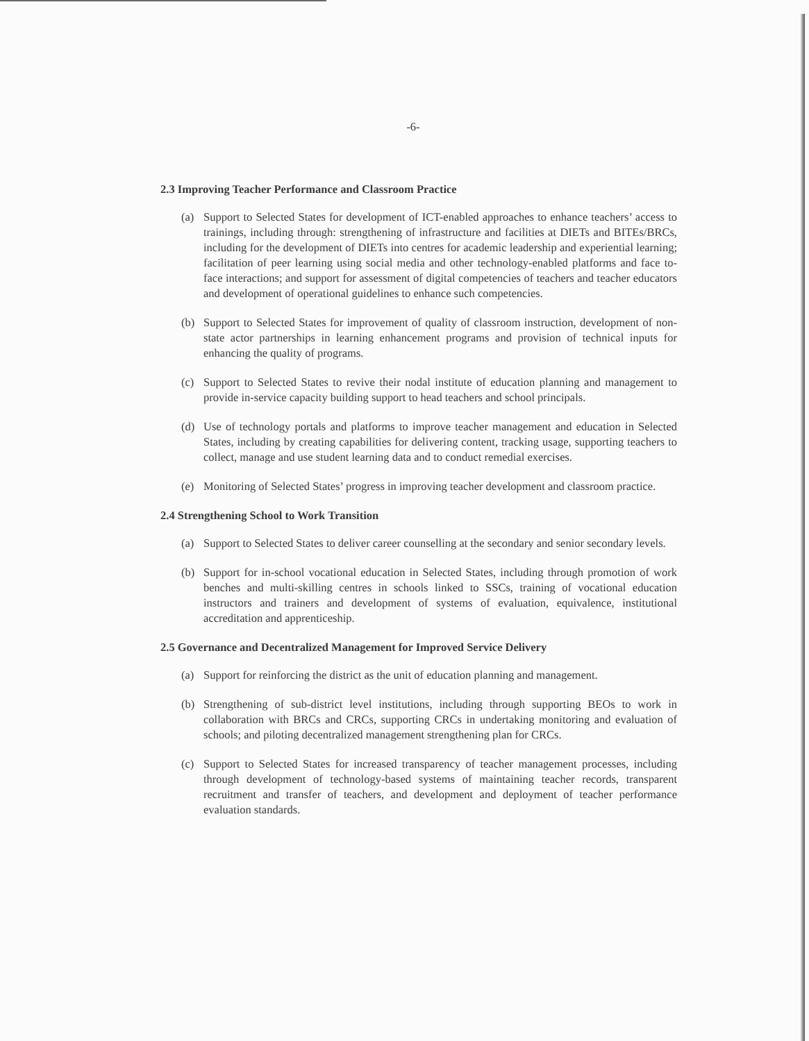-6-
2.3 Improving Teacher Performance and Classroom Practice
(a) Support to Selected States for development of ICT-enabled approaches to enhance teachers’ access to trainings, including through: strengthening of infrastructure and facilities at DIETs and BITEs/BRCs, including for the development of DIETs into centres for academic leadership and experiential learning; facilitation of peer learning using social media and other technology-enabled platforms and face to-face interactions; and support for assessment of digital competencies of teachers and teacher educators and development of operational guidelines to enhance such competencies.
(b) Support to Selected States for improvement of quality of classroom instruction, development of non-state actor partnerships in learning enhancement programs and provision of technical inputs for enhancing the quality of programs.
(c) Support to Selected States to revive their nodal institute of education planning and management to provide in-service capacity building support to head teachers and school principals.
(d) Use of technology portals and platforms to improve teacher management and education in Selected States, including by creating capabilities for delivering content, tracking usage, supporting teachers to collect, manage and use student learning data and to conduct remedial exercises.
(e) Monitoring of Selected States’ progress in improving teacher development and classroom practice.
2.4 Strengthening School to Work Transition
(a) Support to Selected States to deliver career counselling at the secondary and senior secondary levels.
(b) Support for in-school vocational education in Selected States, including through promotion of work benches and multi-skilling centres in schools linked to SSCs, training of vocational education instructors and trainers and development of systems of evaluation, equivalence, institutional accreditation and apprenticeship.
2.5 Governance and Decentralized Management for Improved Service Delivery
(a) Support for reinforcing the district as the unit of education planning and management.
(b) Strengthening of sub-district level institutions, including through supporting BEOs to work in collaboration with BRCs and CRCs, supporting CRCs in undertaking monitoring and evaluation of schools; and piloting decentralized management strengthening plan for CRCs.
(c) Support to Selected States for increased transparency of teacher management processes, including through development of technology-based systems of maintaining teacher records, transparent recruitment and transfer of teachers, and development and deployment of teacher performance evaluation standards.